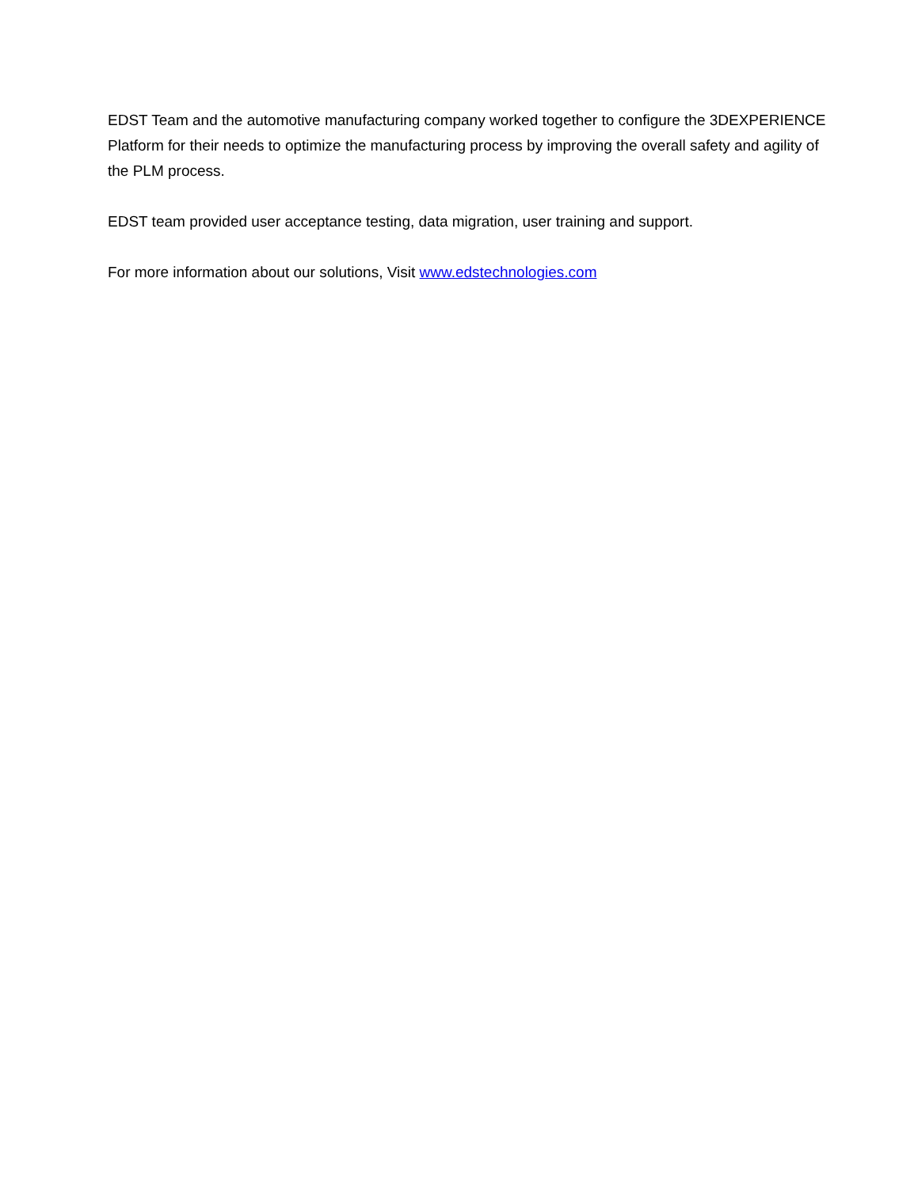EDST Team and the automotive manufacturing company worked together to configure the 3DEXPERIENCE Platform for their needs to optimize the manufacturing process by improving the overall safety and agility of the PLM process.
EDST team provided user acceptance testing, data migration, user training and support.
For more information about our solutions, Visit www.edstechnologies.com